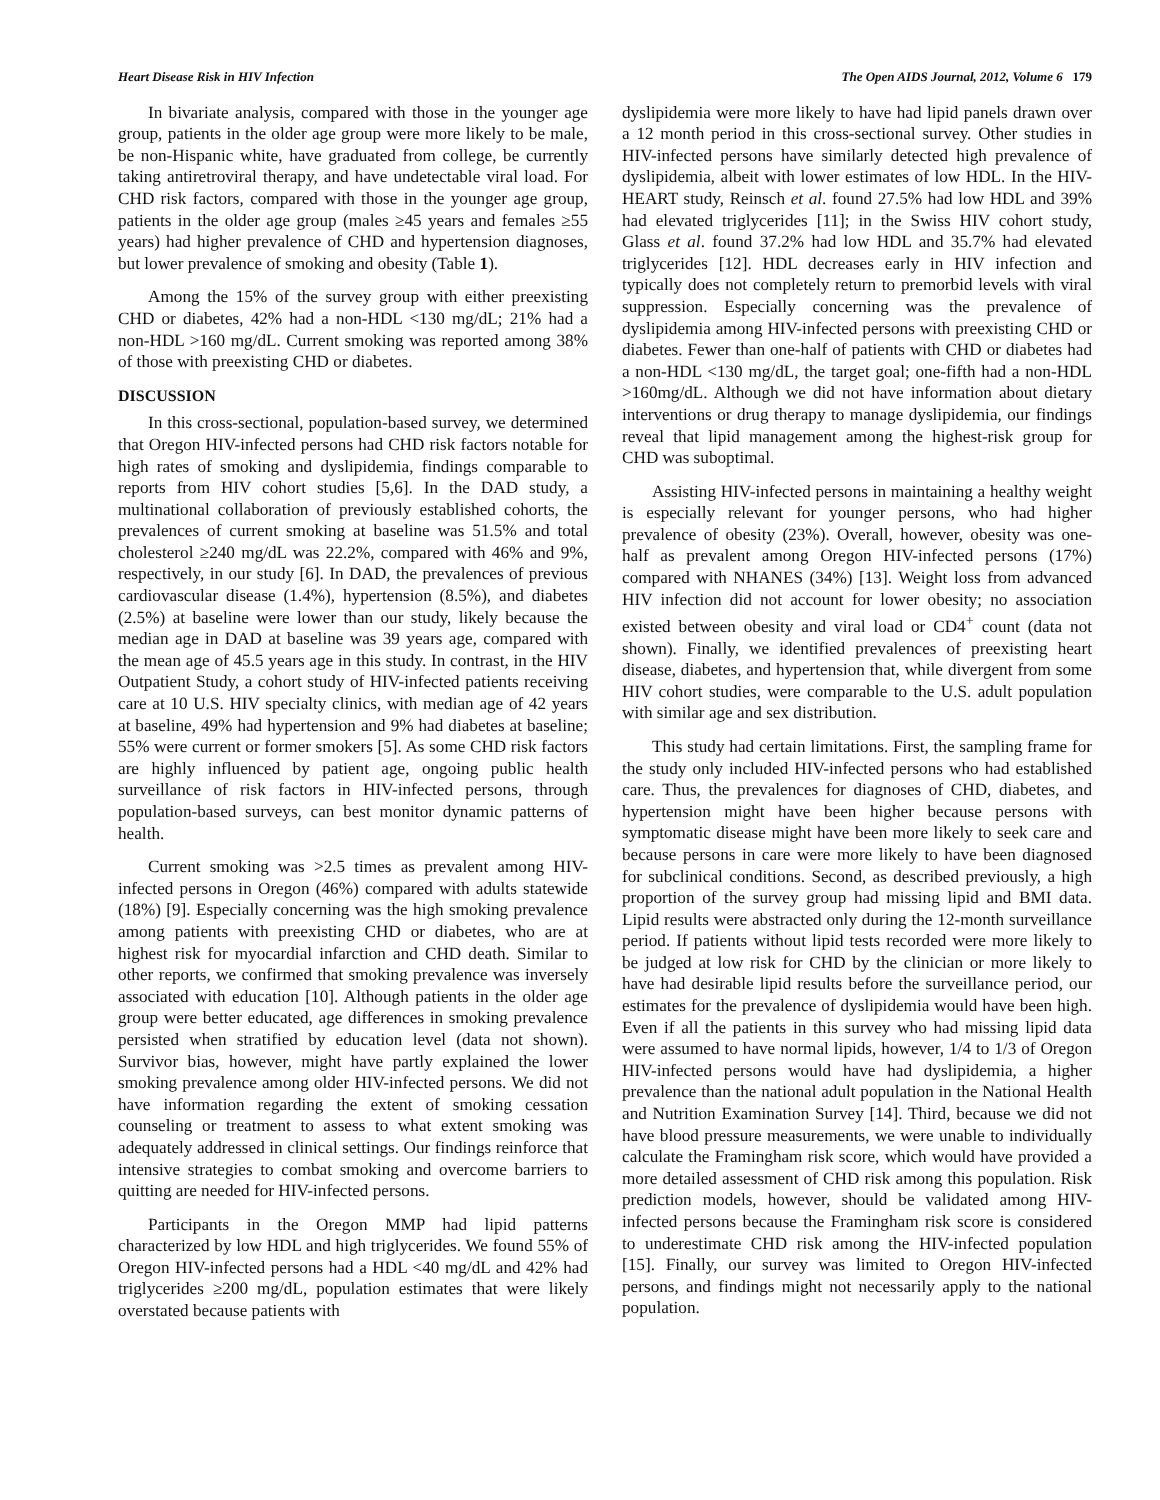Heart Disease Risk in HIV Infection The Open AIDS Journal, 2012, Volume 6 179
In bivariate analysis, compared with those in the younger age group, patients in the older age group were more likely to be male, be non-Hispanic white, have graduated from college, be currently taking antiretroviral therapy, and have undetectable viral load. For CHD risk factors, compared with those in the younger age group, patients in the older age group (males ≥45 years and females ≥55 years) had higher prevalence of CHD and hypertension diagnoses, but lower prevalence of smoking and obesity (Table 1).
Among the 15% of the survey group with either preexisting CHD or diabetes, 42% had a non-HDL <130 mg/dL; 21% had a non-HDL >160 mg/dL. Current smoking was reported among 38% of those with preexisting CHD or diabetes.
DISCUSSION
In this cross-sectional, population-based survey, we determined that Oregon HIV-infected persons had CHD risk factors notable for high rates of smoking and dyslipidemia, findings comparable to reports from HIV cohort studies [5,6]. In the DAD study, a multinational collaboration of previously established cohorts, the prevalences of current smoking at baseline was 51.5% and total cholesterol ≥240 mg/dL was 22.2%, compared with 46% and 9%, respectively, in our study [6]. In DAD, the prevalences of previous cardiovascular disease (1.4%), hypertension (8.5%), and diabetes (2.5%) at baseline were lower than our study, likely because the median age in DAD at baseline was 39 years age, compared with the mean age of 45.5 years age in this study. In contrast, in the HIV Outpatient Study, a cohort study of HIV-infected patients receiving care at 10 U.S. HIV specialty clinics, with median age of 42 years at baseline, 49% had hypertension and 9% had diabetes at baseline; 55% were current or former smokers [5]. As some CHD risk factors are highly influenced by patient age, ongoing public health surveillance of risk factors in HIV-infected persons, through population-based surveys, can best monitor dynamic patterns of health.
Current smoking was >2.5 times as prevalent among HIV-infected persons in Oregon (46%) compared with adults statewide (18%) [9]. Especially concerning was the high smoking prevalence among patients with preexisting CHD or diabetes, who are at highest risk for myocardial infarction and CHD death. Similar to other reports, we confirmed that smoking prevalence was inversely associated with education [10]. Although patients in the older age group were better educated, age differences in smoking prevalence persisted when stratified by education level (data not shown). Survivor bias, however, might have partly explained the lower smoking prevalence among older HIV-infected persons. We did not have information regarding the extent of smoking cessation counseling or treatment to assess to what extent smoking was adequately addressed in clinical settings. Our findings reinforce that intensive strategies to combat smoking and overcome barriers to quitting are needed for HIV-infected persons.
Participants in the Oregon MMP had lipid patterns characterized by low HDL and high triglycerides. We found 55% of Oregon HIV-infected persons had a HDL <40 mg/dL and 42% had triglycerides ≥200 mg/dL, population estimates that were likely overstated because patients with
dyslipidemia were more likely to have had lipid panels drawn over a 12 month period in this cross-sectional survey. Other studies in HIV-infected persons have similarly detected high prevalence of dyslipidemia, albeit with lower estimates of low HDL. In the HIV-HEART study, Reinsch et al. found 27.5% had low HDL and 39% had elevated triglycerides [11]; in the Swiss HIV cohort study, Glass et al. found 37.2% had low HDL and 35.7% had elevated triglycerides [12]. HDL decreases early in HIV infection and typically does not completely return to premorbid levels with viral suppression. Especially concerning was the prevalence of dyslipidemia among HIV-infected persons with preexisting CHD or diabetes. Fewer than one-half of patients with CHD or diabetes had a non-HDL <130 mg/dL, the target goal; one-fifth had a non-HDL >160mg/dL. Although we did not have information about dietary interventions or drug therapy to manage dyslipidemia, our findings reveal that lipid management among the highest-risk group for CHD was suboptimal.
Assisting HIV-infected persons in maintaining a healthy weight is especially relevant for younger persons, who had higher prevalence of obesity (23%). Overall, however, obesity was one-half as prevalent among Oregon HIV-infected persons (17%) compared with NHANES (34%) [13]. Weight loss from advanced HIV infection did not account for lower obesity; no association existed between obesity and viral load or CD4<sup>+</sup> count (data not shown). Finally, we identified prevalences of preexisting heart disease, diabetes, and hypertension that, while divergent from some HIV cohort studies, were comparable to the U.S. adult population with similar age and sex distribution.
This study had certain limitations. First, the sampling frame for the study only included HIV-infected persons who had established care. Thus, the prevalences for diagnoses of CHD, diabetes, and hypertension might have been higher because persons with symptomatic disease might have been more likely to seek care and because persons in care were more likely to have been diagnosed for subclinical conditions. Second, as described previously, a high proportion of the survey group had missing lipid and BMI data. Lipid results were abstracted only during the 12-month surveillance period. If patients without lipid tests recorded were more likely to be judged at low risk for CHD by the clinician or more likely to have had desirable lipid results before the surveillance period, our estimates for the prevalence of dyslipidemia would have been high. Even if all the patients in this survey who had missing lipid data were assumed to have normal lipids, however, 1/4 to 1/3 of Oregon HIV-infected persons would have had dyslipidemia, a higher prevalence than the national adult population in the National Health and Nutrition Examination Survey [14]. Third, because we did not have blood pressure measurements, we were unable to individually calculate the Framingham risk score, which would have provided a more detailed assessment of CHD risk among this population. Risk prediction models, however, should be validated among HIV-infected persons because the Framingham risk score is considered to underestimate CHD risk among the HIV-infected population [15]. Finally, our survey was limited to Oregon HIV-infected persons, and findings might not necessarily apply to the national population.